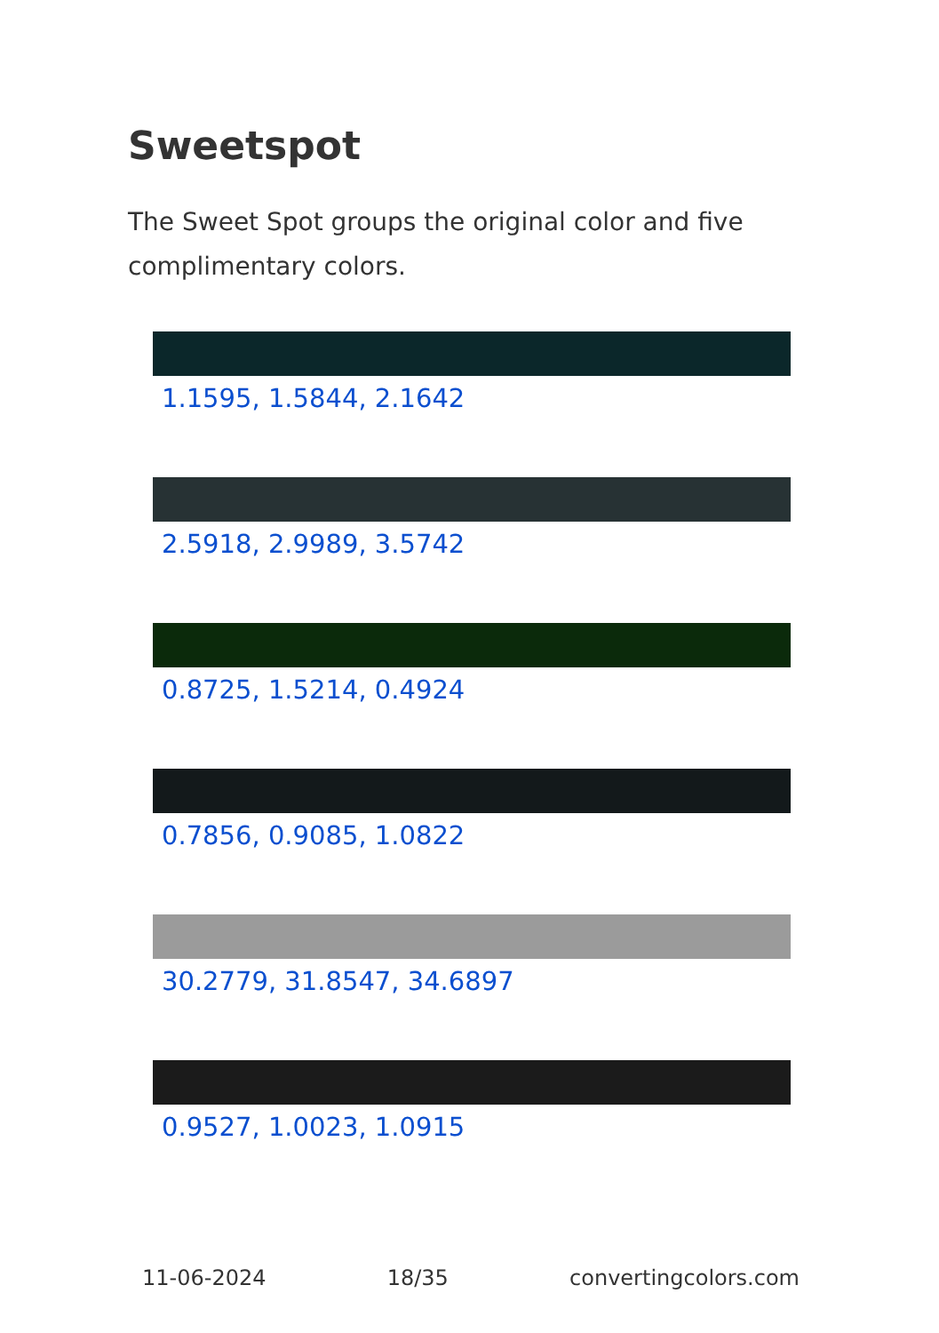Sweetspot
The Sweet Spot groups the original color and five complimentary colors.
1.1595, 1.5844, 2.1642
2.5918, 2.9989, 3.5742
0.8725, 1.5214, 0.4924
0.7856, 0.9085, 1.0822
30.2779, 31.8547, 34.6897
0.9527, 1.0023, 1.0915
11-06-2024 18/35 convertingcolors.com